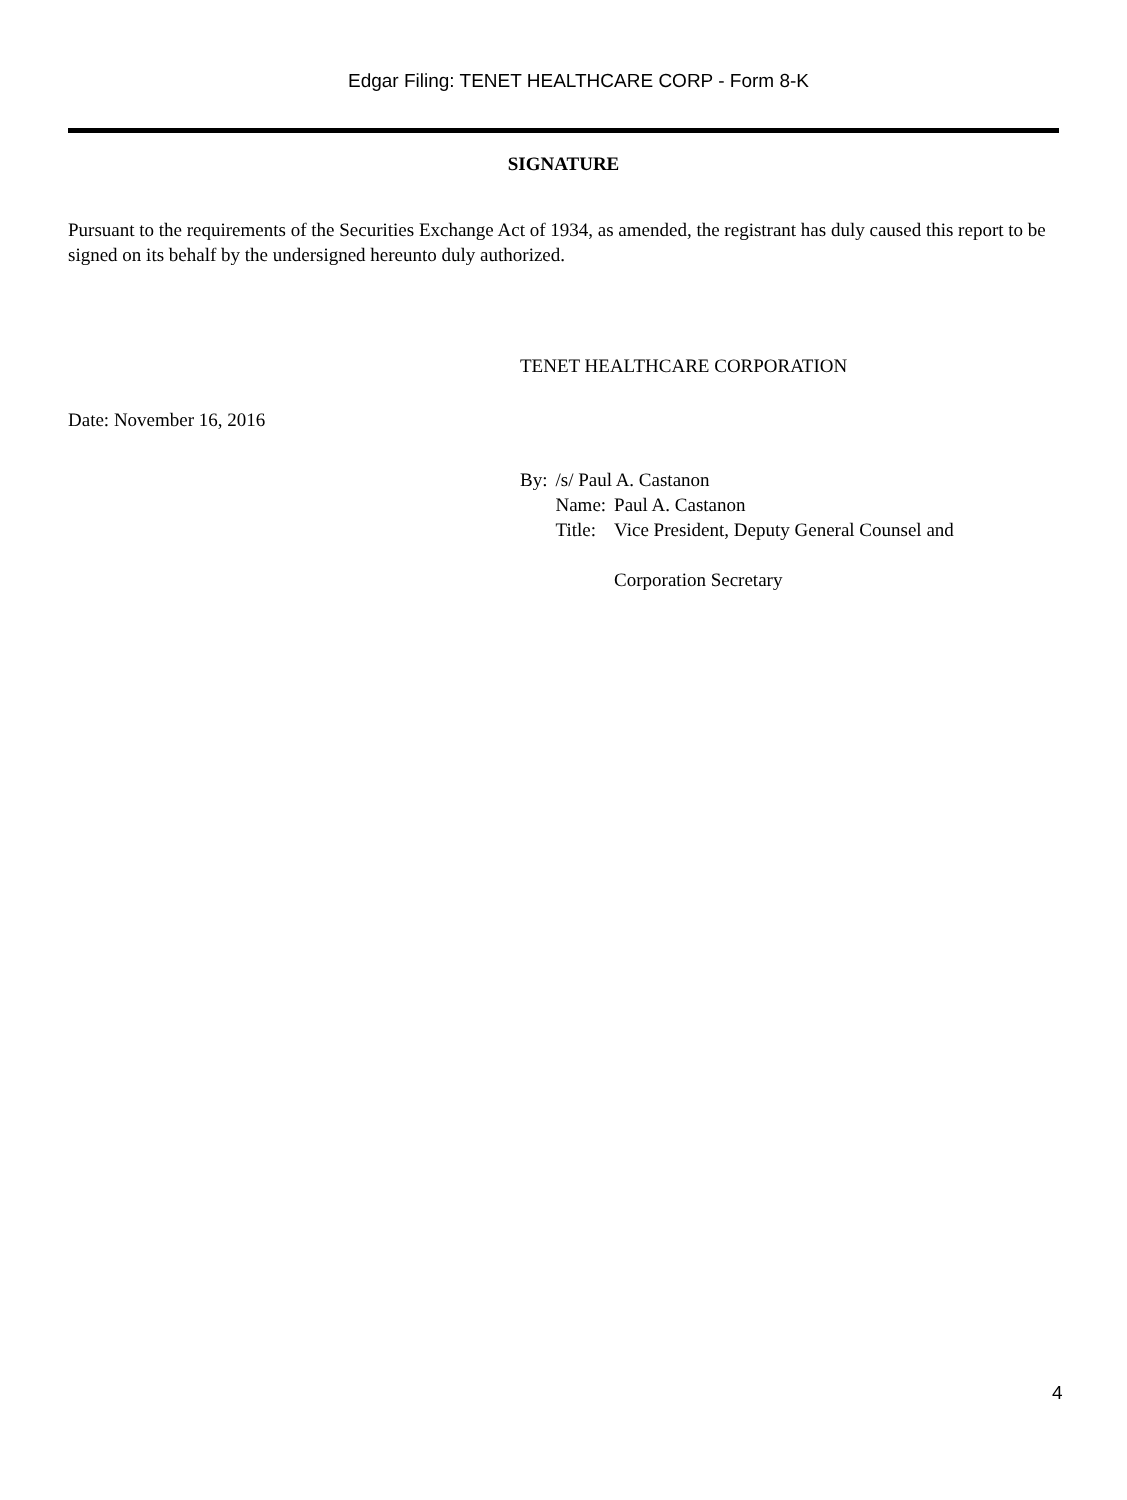Edgar Filing: TENET HEALTHCARE CORP - Form 8-K
SIGNATURE
Pursuant to the requirements of the Securities Exchange Act of 1934, as amended, the registrant has duly caused this report to be signed on its behalf by the undersigned hereunto duly authorized.
TENET HEALTHCARE CORPORATION
Date: November 16, 2016
| By: | /s/ Paul A. Castanon | |
| | Name: | Paul A. Castanon |
| | Title: | Vice President, Deputy General Counsel and Corporation Secretary |
4